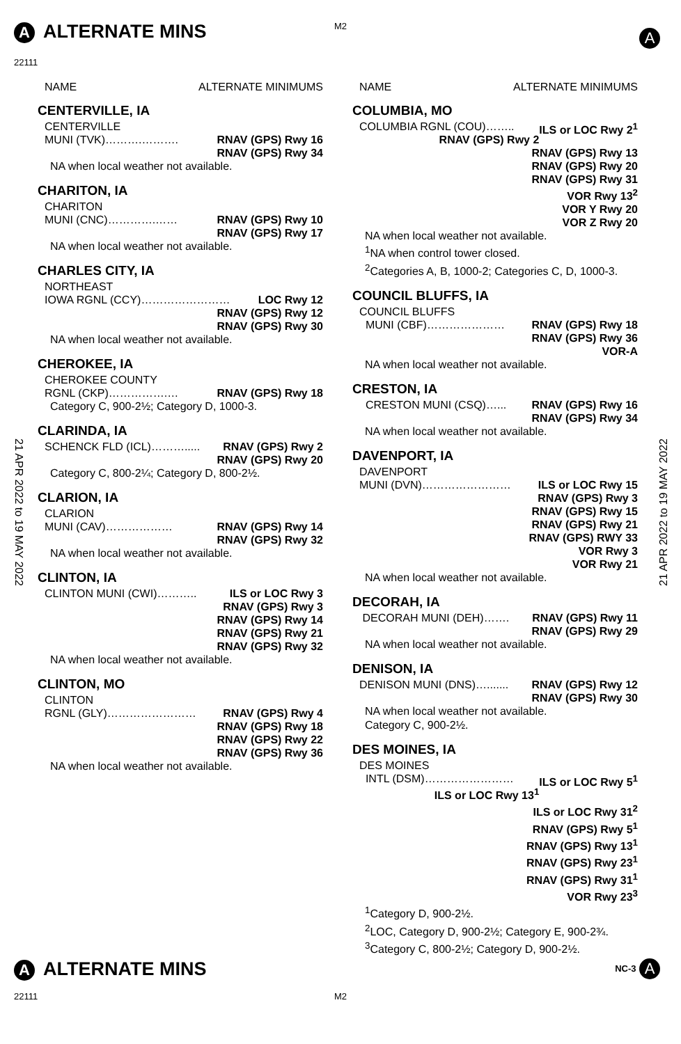A ALTERNATE MINS M2
22111
A
21 APR 2022 to 19 MAY 2022
21 APR 2022 to 19 MAY 2022
NAME ALTERNATE MINIMUMS
CENTERVILLE, IA
CENTERVILLE
MUNI (TVK)……….………. RNAV (GPS) Rwy 16
RNAV (GPS) Rwy 34
NA when local weather not available.
CHARITON, IA
CHARITON
MUNI (CNC)………….…… RNAV (GPS) Rwy 10
RNAV (GPS) Rwy 17
NA when local weather not available.
CHARLES CITY, IA
NORTHEAST
IOWA RGNL (CCY)…………………… LOC Rwy 12
RNAV (GPS) Rwy 12
RNAV (GPS) Rwy 30
NA when local weather not available.
CHEROKEE, IA
CHEROKEE COUNTY
RGNL (CKP)…………….… RNAV (GPS) Rwy 18
Category C, 900-2½; Category D, 1000-3.
CLARINDA, IA
SCHENCK FLD (ICL)………..... RNAV (GPS) Rwy 2
RNAV (GPS) Rwy 20
Category C, 800-2¼; Category D, 800-2½.
CLARION, IA
CLARION
MUNI (CAV)……………… RNAV (GPS) Rwy 14
RNAV (GPS) Rwy 32
NA when local weather not available.
CLINTON, IA
CLINTON MUNI (CWI)……….. ILS or LOC Rwy 3
RNAV (GPS) Rwy 3
RNAV (GPS) Rwy 14
RNAV (GPS) Rwy 21
RNAV (GPS) Rwy 32
NA when local weather not available.
CLINTON, MO
CLINTON
RGNL (GLY)…………………… RNAV (GPS) Rwy 4
RNAV (GPS) Rwy 18
RNAV (GPS) Rwy 22
RNAV (GPS) Rwy 36
NA when local weather not available.
NAME ALTERNATE MINIMUMS
COLUMBIA, MO
COLUMBIA RGNL (COU)…….. ILS or LOC Rwy 2<sup>1</sup>
RNAV (GPS) Rwy 2
RNAV (GPS) Rwy 13
RNAV (GPS) Rwy 20
RNAV (GPS) Rwy 31
VOR Rwy 13<sup>2</sup>
VOR Y Rwy 20
VOR Z Rwy 20
NA when local weather not available.
<sup>1</sup> NA when control tower closed.
<sup>2</sup> Categories A, B, 1000-2; Categories C, D, 1000-3.
COUNCIL BLUFFS, IA
COUNCIL BLUFFS
MUNI (CBF)………………… RNAV (GPS) Rwy 18
RNAV (GPS) Rwy 36
VOR-A
NA when local weather not available.
CRESTON, IA
CRESTON MUNI (CSQ)…... RNAV (GPS) Rwy 16
RNAV (GPS) Rwy 34
NA when local weather not available.
DAVENPORT, IA
DAVENPORT
MUNI (DVN)…………………… ILS or LOC Rwy 15
RNAV (GPS) Rwy 3
RNAV (GPS) Rwy 15
RNAV (GPS) Rwy 21
RNAV (GPS) RWY 33
VOR Rwy 3
VOR Rwy 21
NA when local weather not available.
DECORAH, IA
DECORAH MUNI (DEH)……. RNAV (GPS) Rwy 11
RNAV (GPS) Rwy 29
NA when local weather not available.
DENISON, IA
DENISON MUNI (DNS)…....... RNAV (GPS) Rwy 12
RNAV (GPS) Rwy 30
NA when local weather not available.
Category C, 900-2½.
DES MOINES, IA
DES MOINES
INTL (DSM)…………………… ILS or LOC Rwy 5<sup>1</sup>
ILS or LOC Rwy 13<sup>1</sup>
ILS or LOC Rwy 31<sup>2</sup>
RNAV (GPS) Rwy 5<sup>1</sup>
RNAV (GPS) Rwy 13<sup>1</sup>
RNAV (GPS) Rwy 23<sup>1</sup>
RNAV (GPS) Rwy 31<sup>1</sup>
VOR Rwy 23<sup>3</sup>
<sup>1</sup> Category D, 900-2½.
<sup>2</sup> LOC, Category D, 900-2½; Category E, 900-2¾.
<sup>3</sup> Category C, 800-2½; Category D, 900-2½.
A ALTERNATE MINS NC-3 A
22111 M2